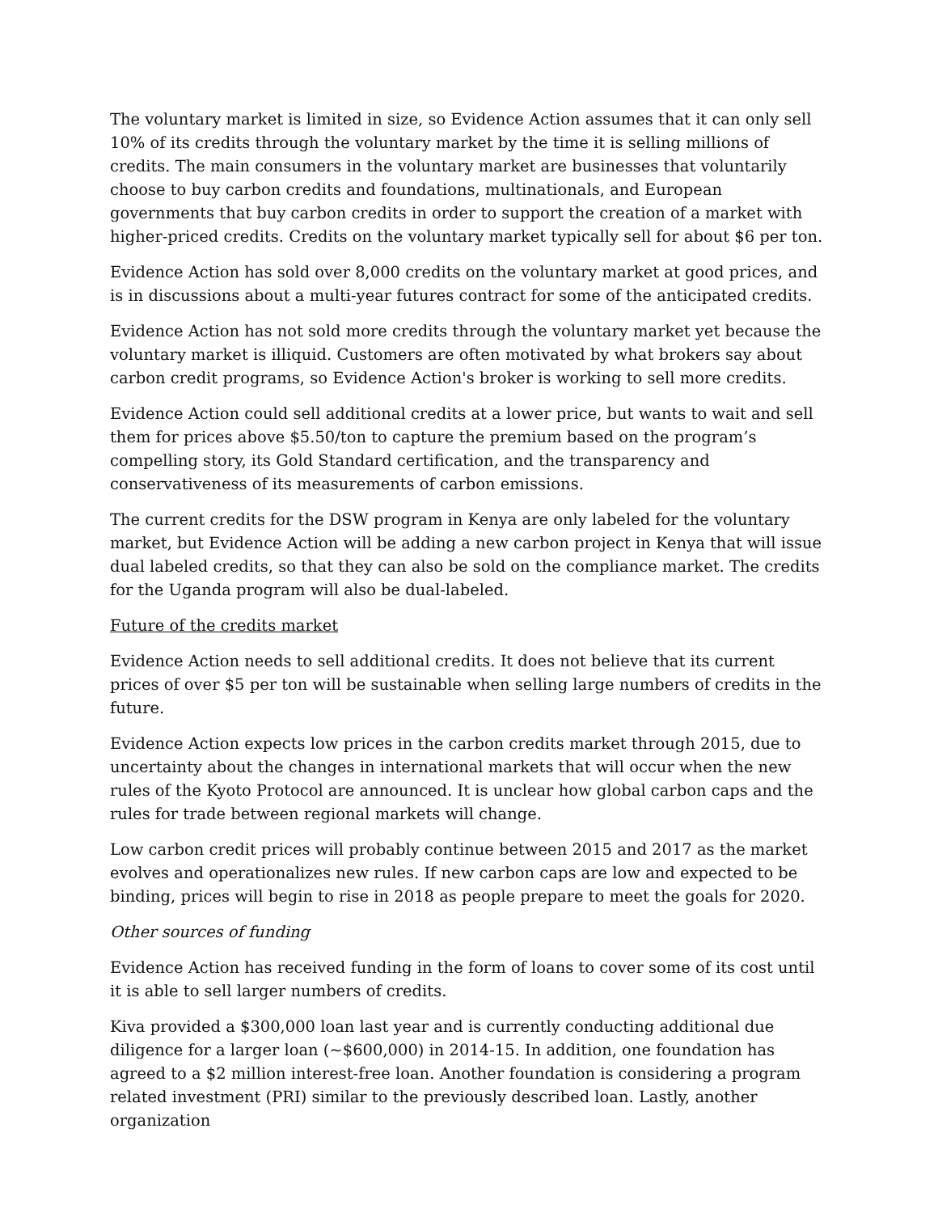The voluntary market is limited in size, so Evidence Action assumes that it can only sell 10% of its credits through the voluntary market by the time it is selling millions of credits. The main consumers in the voluntary market are businesses that voluntarily choose to buy carbon credits and foundations, multinationals, and European governments that buy carbon credits in order to support the creation of a market with higher-priced credits. Credits on the voluntary market typically sell for about $6 per ton.
Evidence Action has sold over 8,000 credits on the voluntary market at good prices, and is in discussions about a multi-year futures contract for some of the anticipated credits.
Evidence Action has not sold more credits through the voluntary market yet because the voluntary market is illiquid. Customers are often motivated by what brokers say about carbon credit programs, so Evidence Action's broker is working to sell more credits.
Evidence Action could sell additional credits at a lower price, but wants to wait and sell them for prices above $5.50/ton to capture the premium based on the program’s compelling story, its Gold Standard certification, and the transparency and conservativeness of its measurements of carbon emissions.
The current credits for the DSW program in Kenya are only labeled for the voluntary market, but Evidence Action will be adding a new carbon project in Kenya that will issue dual labeled credits, so that they can also be sold on the compliance market. The credits for the Uganda program will also be dual-labeled.
Future of the credits market
Evidence Action needs to sell additional credits. It does not believe that its current prices of over $5 per ton will be sustainable when selling large numbers of credits in the future.
Evidence Action expects low prices in the carbon credits market through 2015, due to uncertainty about the changes in international markets that will occur when the new rules of the Kyoto Protocol are announced. It is unclear how global carbon caps and the rules for trade between regional markets will change.
Low carbon credit prices will probably continue between 2015 and 2017 as the market evolves and operationalizes new rules. If new carbon caps are low and expected to be binding, prices will begin to rise in 2018 as people prepare to meet the goals for 2020.
Other sources of funding
Evidence Action has received funding in the form of loans to cover some of its cost until it is able to sell larger numbers of credits.
Kiva provided a $300,000 loan last year and is currently conducting additional due diligence for a larger loan (~$600,000) in 2014-15. In addition, one foundation has agreed to a $2 million interest-free loan. Another foundation is considering a program related investment (PRI) similar to the previously described loan. Lastly, another organization